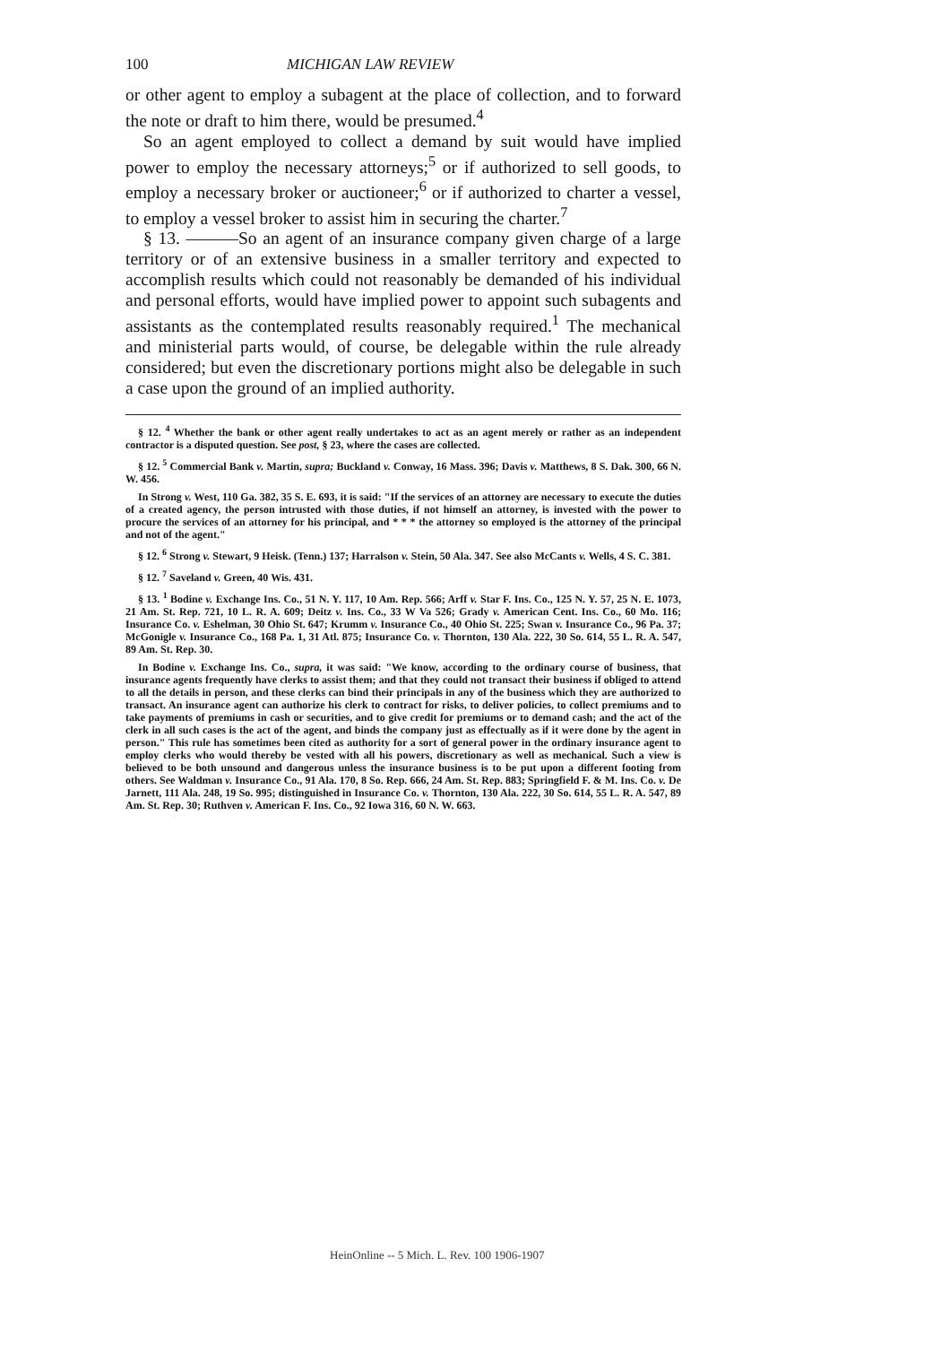100 MICHIGAN LAW REVIEW
or other agent to employ a subagent at the place of collection, and to forward the note or draft to him there, would be presumed.<sup>4</sup>
So an agent employed to collect a demand by suit would have implied power to employ the necessary attorneys;<sup>5</sup> or if authorized to sell goods, to employ a necessary broker or auctioneer;<sup>6</sup> or if authorized to charter a vessel, to employ a vessel broker to assist him in securing the charter.<sup>7</sup>
§ 13. ———So an agent of an insurance company given charge of a large territory or of an extensive business in a smaller territory and expected to accomplish results which could not reasonably be demanded of his individual and personal efforts, would have implied power to appoint such subagents and assistants as the contemplated results reasonably required.<sup>1</sup> The mechanical and ministerial parts would, of course, be delegable within the rule already considered; but even the discretionary portions might also be delegable in such a case upon the ground of an implied authority.
§ 12. <sup>4</sup> Whether the bank or other agent really undertakes to act as an agent merely or rather as an independent contractor is a disputed question. See post, § 23, where the cases are collected.
§ 12. <sup>5</sup> Commercial Bank v. Martin, supra; Buckland v. Conway, 16 Mass. 396; Davis v. Matthews, 8 S. Dak. 300, 66 N. W. 456.
In Strong v. West, 110 Ga. 382, 35 S. E. 693, it is said: "If the services of an attorney are necessary to execute the duties of a created agency, the person intrusted with those duties, if not himself an attorney, is invested with the power to procure the services of an attorney for his principal, and * * * the attorney so employed is the attorney of the principal and not of the agent."
§ 12. <sup>6</sup> Strong v. Stewart, 9 Heisk. (Tenn.) 137; Harralson v. Stein, 50 Ala. 347. See also McCants v. Wells, 4 S. C. 381.
§ 12. <sup>7</sup> Saveland v. Green, 40 Wis. 431.
§ 13. <sup>1</sup> Bodine v. Exchange Ins. Co., 51 N. Y. 117, 10 Am. Rep. 566; Arff v. Star F. Ins. Co., 125 N. Y. 57, 25 N. E. 1073, 21 Am. St. Rep. 721, 10 L. R. A. 609; Deitz v. Ins. Co., 33 W Va 526; Grady v. American Cent. Ins. Co., 60 Mo. 116; Insurance Co. v. Eshelman, 30 Ohio St. 647; Krumm v. Insurance Co., 40 Ohio St. 225; Swan v. Insurance Co., 96 Pa. 37; McGonigle v. Insurance Co., 168 Pa. 1, 31 Atl. 875; Insurance Co. v. Thornton, 130 Ala. 222, 30 So. 614, 55 L. R. A. 547, 89 Am. St. Rep. 30.
In Bodine v. Exchange Ins. Co., supra, it was said: "We know, according to the ordinary course of business, that insurance agents frequently have clerks to assist them; and that they could not transact their business if obliged to attend to all the details in person, and these clerks can bind their principals in any of the business which they are authorized to transact. An insurance agent can authorize his clerk to contract for risks, to deliver policies, to collect premiums and to take payments of premiums in cash or securities, and to give credit for premiums or to demand cash; and the act of the clerk in all such cases is the act of the agent, and binds the company just as effectually as if it were done by the agent in person." This rule has sometimes been cited as authority for a sort of general power in the ordinary insurance agent to employ clerks who would thereby be vested with all his powers, discretionary as well as mechanical. Such a view is believed to be both unsound and dangerous unless the insurance business is to be put upon a different footing from others. See Waldman v. Insurance Co., 91 Ala. 170, 8 So. Rep. 666, 24 Am. St. Rep. 883; Springfield F. & M. Ins. Co. v. De Jarnett, 111 Ala. 248, 19 So. 995; distinguished in Insurance Co. v. Thornton, 130 Ala. 222, 30 So. 614, 55 L. R. A. 547, 89 Am. St. Rep. 30; Ruthven v. American F. Ins. Co., 92 Iowa 316, 60 N. W. 663.
HeinOnline -- 5 Mich. L. Rev. 100 1906-1907